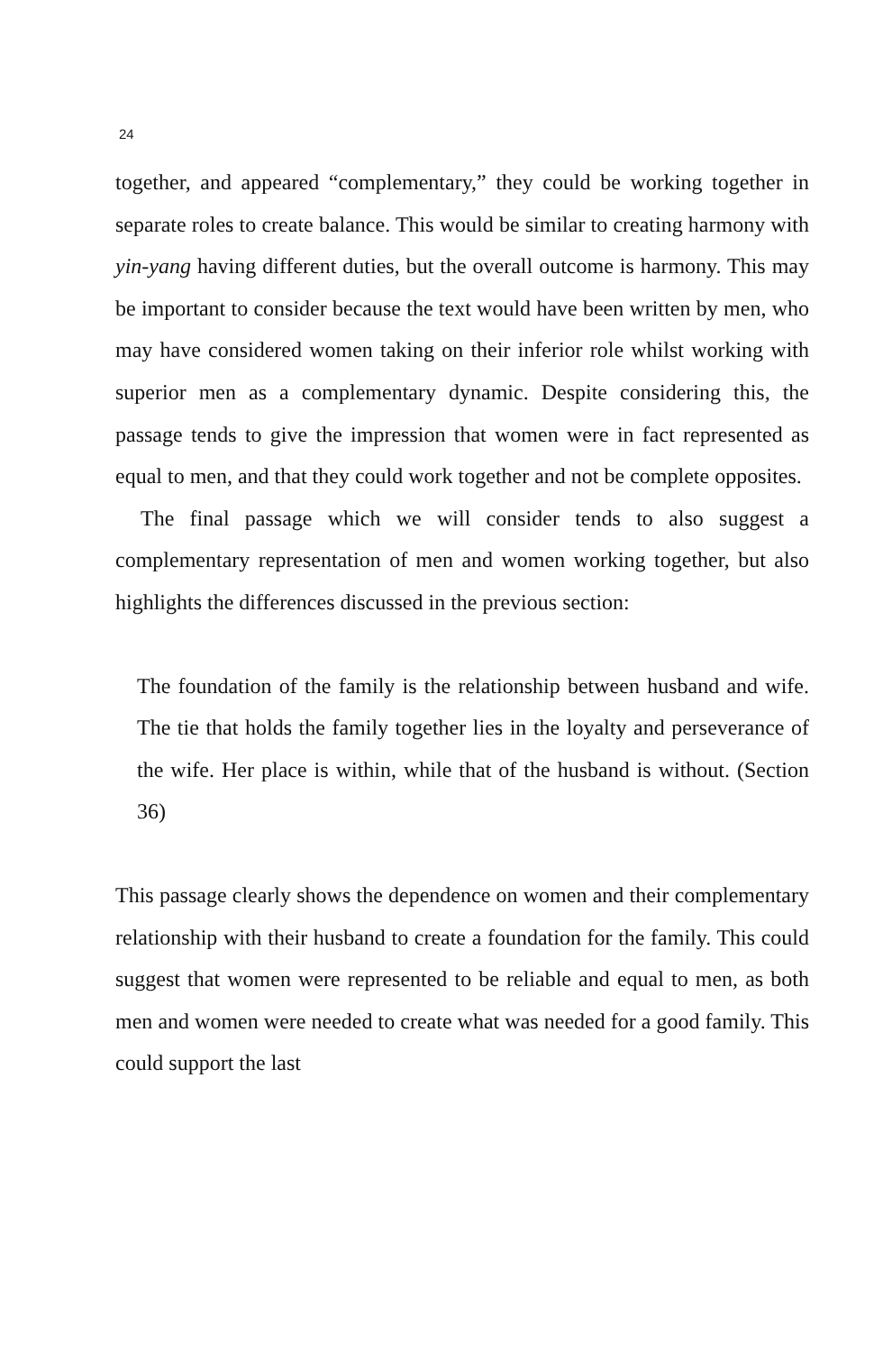24
together, and appeared “complementary,” they could be working together in separate roles to create balance. This would be similar to creating harmony with yin-yang having different duties, but the overall outcome is harmony. This may be important to consider because the text would have been written by men, who may have considered women taking on their inferior role whilst working with superior men as a complementary dynamic. Despite considering this, the passage tends to give the impression that women were in fact represented as equal to men, and that they could work together and not be complete opposites.
The final passage which we will consider tends to also suggest a complementary representation of men and women working together, but also highlights the differences discussed in the previous section:
The foundation of the family is the relationship between husband and wife. The tie that holds the family together lies in the loyalty and perseverance of the wife. Her place is within, while that of the husband is without. (Section 36)
This passage clearly shows the dependence on women and their complementary relationship with their husband to create a foundation for the family. This could suggest that women were represented to be reliable and equal to men, as both men and women were needed to create what was needed for a good family. This could support the last